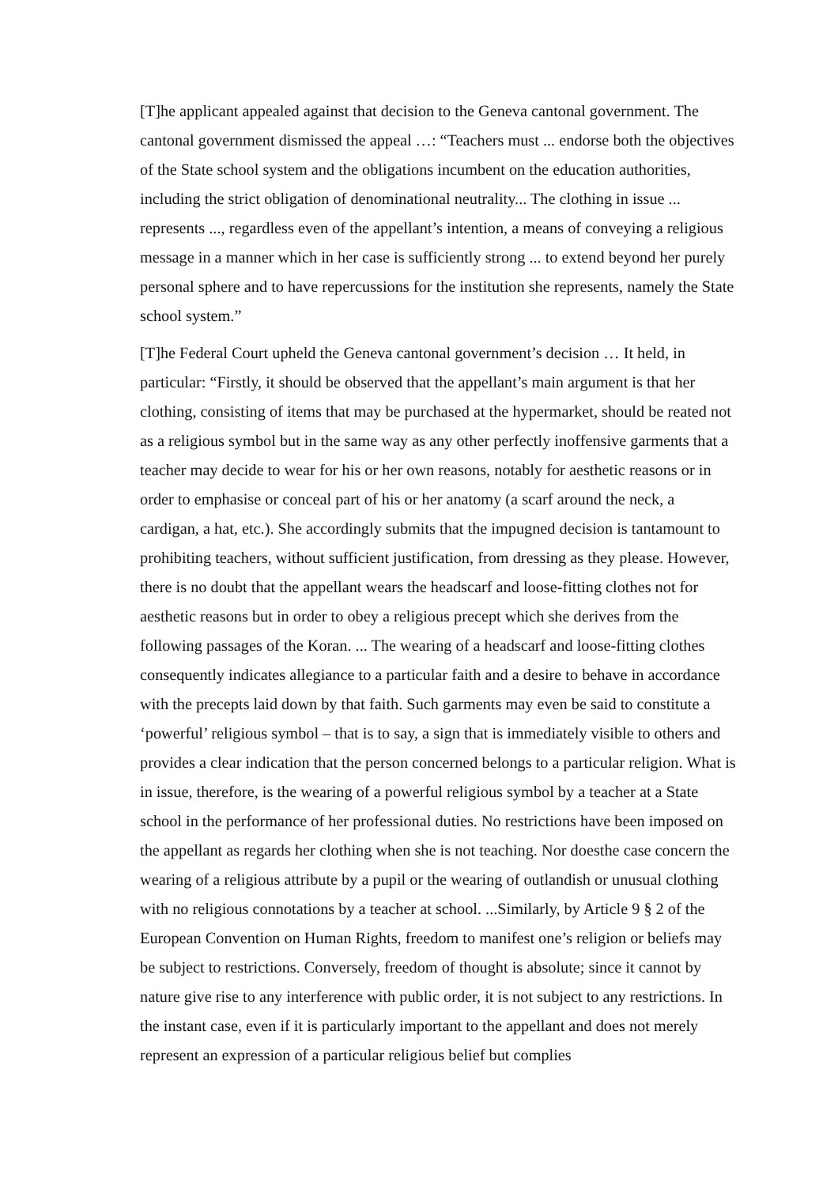[T]he applicant appealed against that decision to the Geneva cantonal government. The cantonal government dismissed the appeal …: “Teachers must ... endorse both the objectives of the State school system and the obligations incumbent on the education authorities, including the strict obligation of denominational neutrality... The clothing in issue ... represents ..., regardless even of the appellant’s intention, a means of conveying a religious message in a manner which in her case is sufficiently strong ... to extend beyond her purely personal sphere and to have repercussions for the institution she represents, namely the State school system.”
[T]he Federal Court upheld the Geneva cantonal government’s decision … It held, in particular: “Firstly, it should be observed that the appellant’s main argument is that her clothing, consisting of items that may be purchased at the hypermarket, should be reated not as a religious symbol but in the same way as any other perfectly inoffensive garments that a teacher may decide to wear for his or her own reasons, notably for aesthetic reasons or in order to emphasise or conceal part of his or her anatomy (a scarf around the neck, a cardigan, a hat, etc.). She accordingly submits that the impugned decision is tantamount to prohibiting teachers, without sufficient justification, from dressing as they please. However, there is no doubt that the appellant wears the headscarf and loose-fitting clothes not for aesthetic reasons but in order to obey a religious precept which she derives from the following passages of the Koran. ... The wearing of a headscarf and loose-fitting clothes consequently indicates allegiance to a particular faith and a desire to behave in accordance with the precepts laid down by that faith. Such garments may even be said to constitute a ‘powerful’ religious symbol – that is to say, a sign that is immediately visible to others and provides a clear indication that the person concerned belongs to a particular religion. What is in issue, therefore, is the wearing of a powerful religious symbol by a teacher at a State school in the performance of her professional duties. No restrictions have been imposed on the appellant as regards her clothing when she is not teaching. Nor doesthe case concern the wearing of a religious attribute by a pupil or the wearing of outlandish or unusual clothing with no religious connotations by a teacher at school. ...Similarly, by Article 9 § 2 of the European Convention on Human Rights, freedom to manifest one’s religion or beliefs may be subject to restrictions. Conversely, freedom of thought is absolute; since it cannot by nature give rise to any interference with public order, it is not subject to any restrictions. In the instant case, even if it is particularly important to the appellant and does not merely represent an expression of a particular religious belief but complies